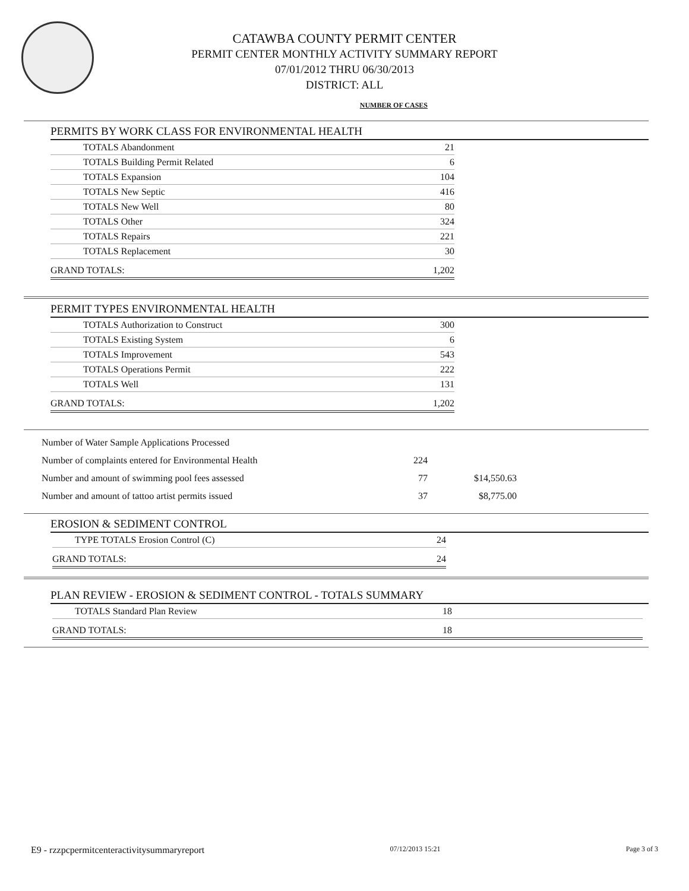CATAWBA COUNTY PERMIT CENTER
PERMIT CENTER MONTHLY ACTIVITY SUMMARY REPORT
07/01/2012 THRU 06/30/2013
DISTRICT: ALL
NUMBER OF CASES
PERMITS BY WORK CLASS FOR ENVIRONMENTAL HEALTH
| TOTALS Abandonment | 21 |
| TOTALS Building Permit Related | 6 |
| TOTALS Expansion | 104 |
| TOTALS New Septic | 416 |
| TOTALS New Well | 80 |
| TOTALS Other | 324 |
| TOTALS Repairs | 221 |
| TOTALS Replacement | 30 |
| GRAND TOTALS: | 1,202 |
PERMIT TYPES ENVIRONMENTAL HEALTH
| TOTALS Authorization to Construct | 300 |
| TOTALS Existing System | 6 |
| TOTALS Improvement | 543 |
| TOTALS Operations Permit | 222 |
| TOTALS Well | 131 |
| GRAND TOTALS: | 1,202 |
| Number of Water Sample Applications Processed | | |
| Number of complaints entered for Environmental Health | 224 | |
| Number and amount of swimming pool fees assessed | 77 | $14,550.63 |
| Number and amount of tattoo artist permits issued | 37 | $8,775.00 |
EROSION & SEDIMENT CONTROL
| TYPE TOTALS Erosion Control (C) | 24 |
| GRAND TOTALS: | 24 |
PLAN REVIEW - EROSION & SEDIMENT CONTROL - TOTALS SUMMARY
| TOTALS Standard Plan Review | 18 | |
| GRAND TOTALS: | 18 | |
E9 - rzzpcpermitcenteractivitysummaryreport 07/12/2013 15:21 Page 3 of 3